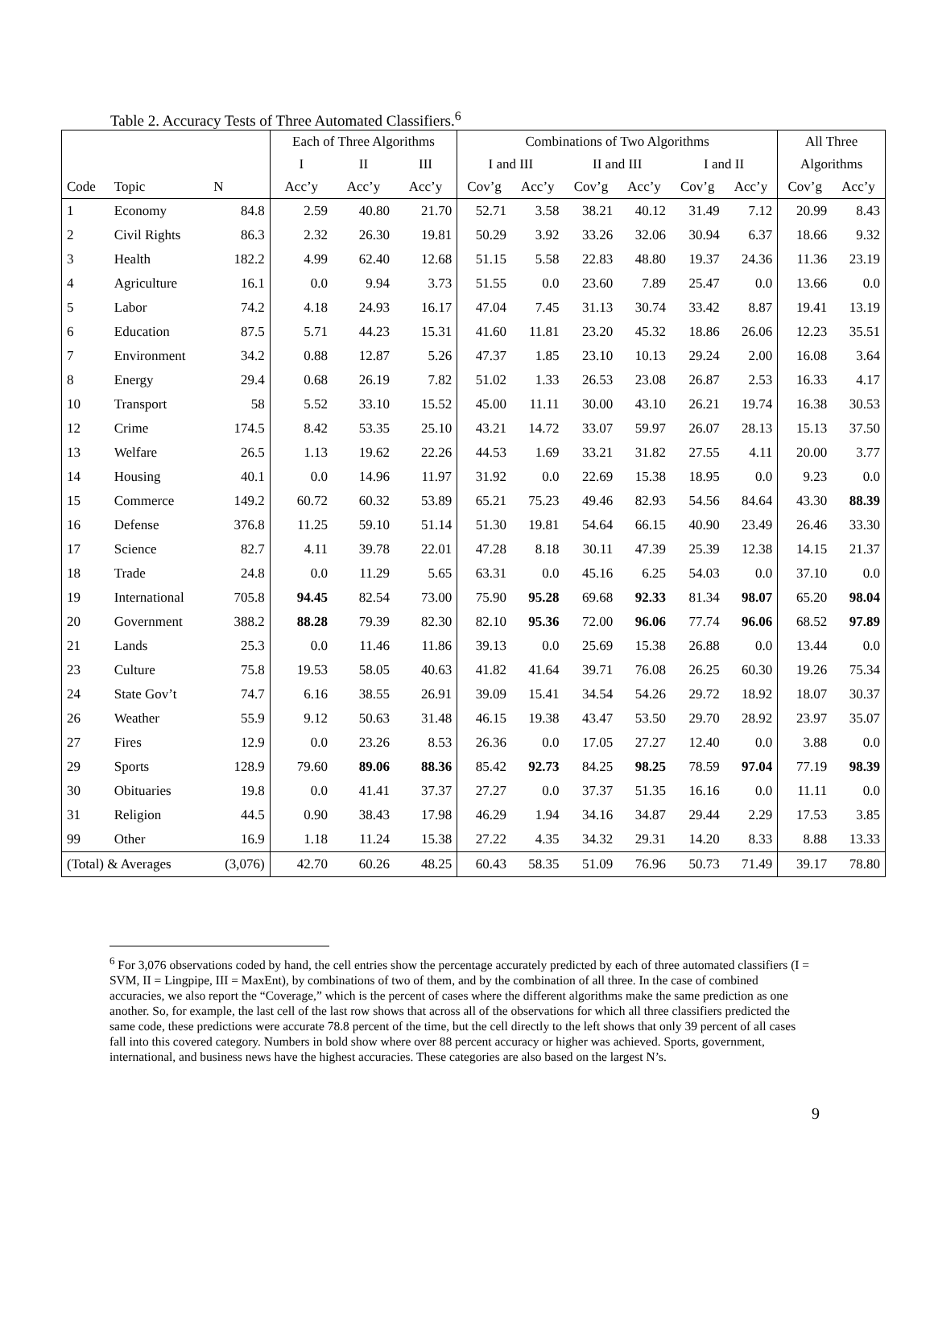Table 2. Accuracy Tests of Three Automated Classifiers.<sup>6</sup>
| | | | Each of Three Algorithms | | | Combinations of Two Algorithms | | | | | | All Three | |
| --- | --- | --- | --- | --- | --- | --- | --- | --- | --- | --- | --- | --- | --- |
| | | | I | II | III | I and III | | II and III | | I and II | | Algorithms | |
| Code | Topic | N | Acc’y | Acc’y | Acc’y | Cov’g | Acc’y | Cov’g | Acc’y | Cov’g | Acc’y | Cov’g | Acc’y |
| 1 | Economy | 84.8 | 2.59 | 40.80 | 21.70 | 52.71 | 3.58 | 38.21 | 40.12 | 31.49 | 7.12 | 20.99 | 8.43 |
| 2 | Civil Rights | 86.3 | 2.32 | 26.30 | 19.81 | 50.29 | 3.92 | 33.26 | 32.06 | 30.94 | 6.37 | 18.66 | 9.32 |
| 3 | Health | 182.2 | 4.99 | 62.40 | 12.68 | 51.15 | 5.58 | 22.83 | 48.80 | 19.37 | 24.36 | 11.36 | 23.19 |
| 4 | Agriculture | 16.1 | 0.0 | 9.94 | 3.73 | 51.55 | 0.0 | 23.60 | 7.89 | 25.47 | 0.0 | 13.66 | 0.0 |
| 5 | Labor | 74.2 | 4.18 | 24.93 | 16.17 | 47.04 | 7.45 | 31.13 | 30.74 | 33.42 | 8.87 | 19.41 | 13.19 |
| 6 | Education | 87.5 | 5.71 | 44.23 | 15.31 | 41.60 | 11.81 | 23.20 | 45.32 | 18.86 | 26.06 | 12.23 | 35.51 |
| 7 | Environment | 34.2 | 0.88 | 12.87 | 5.26 | 47.37 | 1.85 | 23.10 | 10.13 | 29.24 | 2.00 | 16.08 | 3.64 |
| 8 | Energy | 29.4 | 0.68 | 26.19 | 7.82 | 51.02 | 1.33 | 26.53 | 23.08 | 26.87 | 2.53 | 16.33 | 4.17 |
| 10 | Transport | 58 | 5.52 | 33.10 | 15.52 | 45.00 | 11.11 | 30.00 | 43.10 | 26.21 | 19.74 | 16.38 | 30.53 |
| 12 | Crime | 174.5 | 8.42 | 53.35 | 25.10 | 43.21 | 14.72 | 33.07 | 59.97 | 26.07 | 28.13 | 15.13 | 37.50 |
| 13 | Welfare | 26.5 | 1.13 | 19.62 | 22.26 | 44.53 | 1.69 | 33.21 | 31.82 | 27.55 | 4.11 | 20.00 | 3.77 |
| 14 | Housing | 40.1 | 0.0 | 14.96 | 11.97 | 31.92 | 0.0 | 22.69 | 15.38 | 18.95 | 0.0 | 9.23 | 0.0 |
| 15 | Commerce | 149.2 | 60.72 | 60.32 | 53.89 | 65.21 | 75.23 | 49.46 | 82.93 | 54.56 | 84.64 | 43.30 | 88.39 |
| 16 | Defense | 376.8 | 11.25 | 59.10 | 51.14 | 51.30 | 19.81 | 54.64 | 66.15 | 40.90 | 23.49 | 26.46 | 33.30 |
| 17 | Science | 82.7 | 4.11 | 39.78 | 22.01 | 47.28 | 8.18 | 30.11 | 47.39 | 25.39 | 12.38 | 14.15 | 21.37 |
| 18 | Trade | 24.8 | 0.0 | 11.29 | 5.65 | 63.31 | 0.0 | 45.16 | 6.25 | 54.03 | 0.0 | 37.10 | 0.0 |
| 19 | International | 705.8 | 94.45 | 82.54 | 73.00 | 75.90 | 95.28 | 69.68 | 92.33 | 81.34 | 98.07 | 65.20 | 98.04 |
| 20 | Government | 388.2 | 88.28 | 79.39 | 82.30 | 82.10 | 95.36 | 72.00 | 96.06 | 77.74 | 96.06 | 68.52 | 97.89 |
| 21 | Lands | 25.3 | 0.0 | 11.46 | 11.86 | 39.13 | 0.0 | 25.69 | 15.38 | 26.88 | 0.0 | 13.44 | 0.0 |
| 23 | Culture | 75.8 | 19.53 | 58.05 | 40.63 | 41.82 | 41.64 | 39.71 | 76.08 | 26.25 | 60.30 | 19.26 | 75.34 |
| 24 | State Gov’t | 74.7 | 6.16 | 38.55 | 26.91 | 39.09 | 15.41 | 34.54 | 54.26 | 29.72 | 18.92 | 18.07 | 30.37 |
| 26 | Weather | 55.9 | 9.12 | 50.63 | 31.48 | 46.15 | 19.38 | 43.47 | 53.50 | 29.70 | 28.92 | 23.97 | 35.07 |
| 27 | Fires | 12.9 | 0.0 | 23.26 | 8.53 | 26.36 | 0.0 | 17.05 | 27.27 | 12.40 | 0.0 | 3.88 | 0.0 |
| 29 | Sports | 128.9 | 79.60 | 89.06 | 88.36 | 85.42 | 92.73 | 84.25 | 98.25 | 78.59 | 97.04 | 77.19 | 98.39 |
| 30 | Obituaries | 19.8 | 0.0 | 41.41 | 37.37 | 27.27 | 0.0 | 37.37 | 51.35 | 16.16 | 0.0 | 11.11 | 0.0 |
| 31 | Religion | 44.5 | 0.90 | 38.43 | 17.98 | 46.29 | 1.94 | 34.16 | 34.87 | 29.44 | 2.29 | 17.53 | 3.85 |
| 99 | Other | 16.9 | 1.18 | 11.24 | 15.38 | 27.22 | 4.35 | 34.32 | 29.31 | 14.20 | 8.33 | 8.88 | 13.33 |
| (Total) & Averages | | (3,076) | 42.70 | 60.26 | 48.25 | 60.43 | 58.35 | 51.09 | 76.96 | 50.73 | 71.49 | 39.17 | 78.80 |
<sup>6</sup> For 3,076 observations coded by hand, the cell entries show the percentage accurately predicted by each of three automated classifiers (I = SVM, II = Lingpipe, III = MaxEnt), by combinations of two of them, and by the combination of all three. In the case of combined accuracies, we also report the “Coverage,” which is the percent of cases where the different algorithms make the same prediction as one another. So, for example, the last cell of the last row shows that across all of the observations for which all three classifiers predicted the same code, these predictions were accurate 78.8 percent of the time, but the cell directly to the left shows that only 39 percent of all cases fall into this covered category. Numbers in bold show where over 88 percent accuracy or higher was achieved. Sports, government, international, and business news have the highest accuracies. These categories are also based on the largest N’s.
9